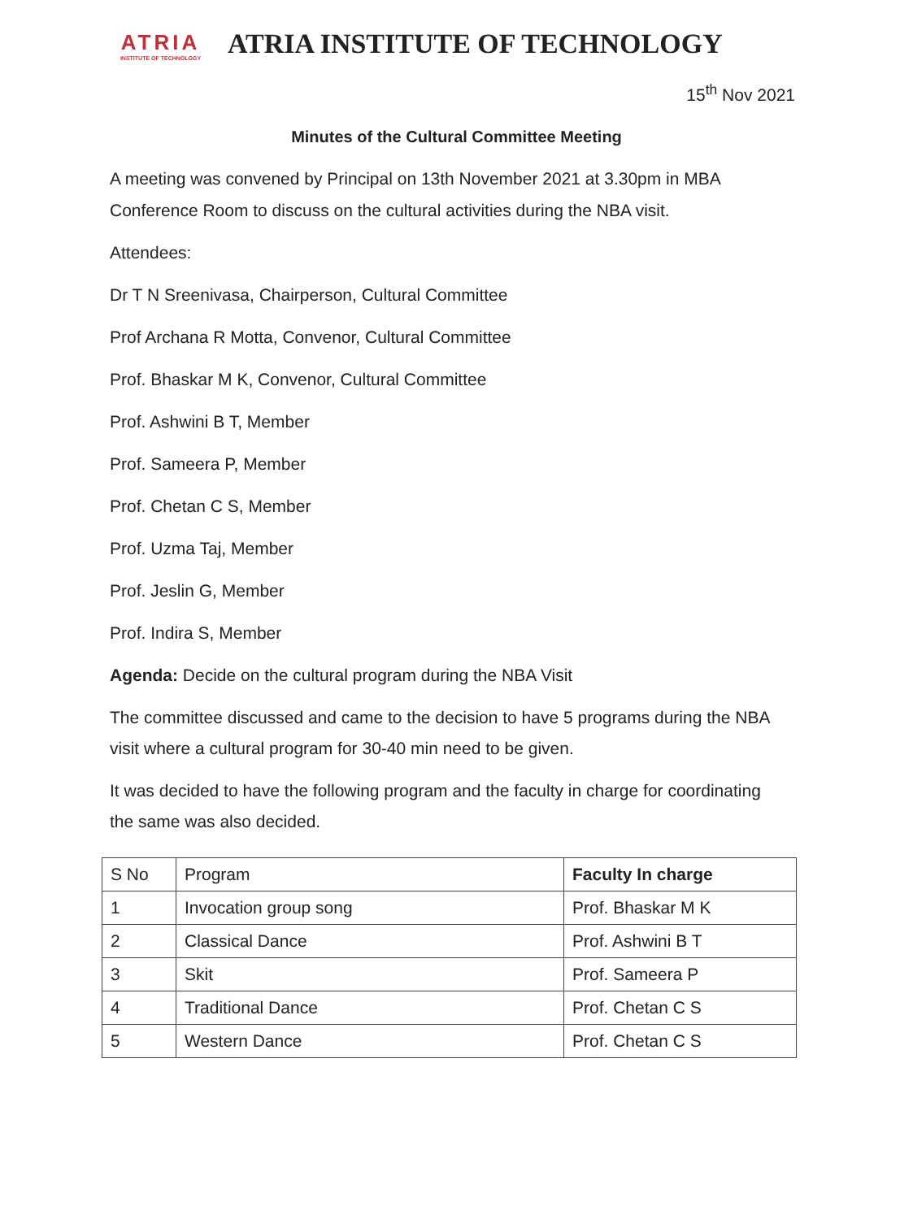ATRIA
INSTITUTE OF TECHNOLOGY
ATRIA INSTITUTE OF TECHNOLOGY
15<sup>th</sup> Nov 2021
Minutes of the Cultural Committee Meeting
A meeting was convened by Principal on 13th November 2021 at 3.30pm in MBA Conference Room to discuss on the cultural activities during the NBA visit.
Attendees:
Dr T N Sreenivasa, Chairperson, Cultural Committee
Prof Archana R Motta, Convenor, Cultural Committee
Prof. Bhaskar M K, Convenor, Cultural Committee
Prof. Ashwini B T, Member
Prof. Sameera P, Member
Prof. Chetan C S, Member
Prof. Uzma Taj, Member
Prof. Jeslin G, Member
Prof. Indira S, Member
Agenda: Decide on the cultural program during the NBA Visit
The committee discussed and came to the decision to have 5 programs during the NBA visit where a cultural program for 30-40 min need to be given.
It was decided to have the following program and the faculty in charge for coordinating the same was also decided.
| S No | Program | Faculty In charge |
| --- | --- | --- |
| 1 | Invocation group song | Prof. Bhaskar M K |
| 2 | Classical Dance | Prof. Ashwini B T |
| 3 | Skit | Prof. Sameera P |
| 4 | Traditional Dance | Prof. Chetan C S |
| 5 | Western Dance | Prof. Chetan C S |